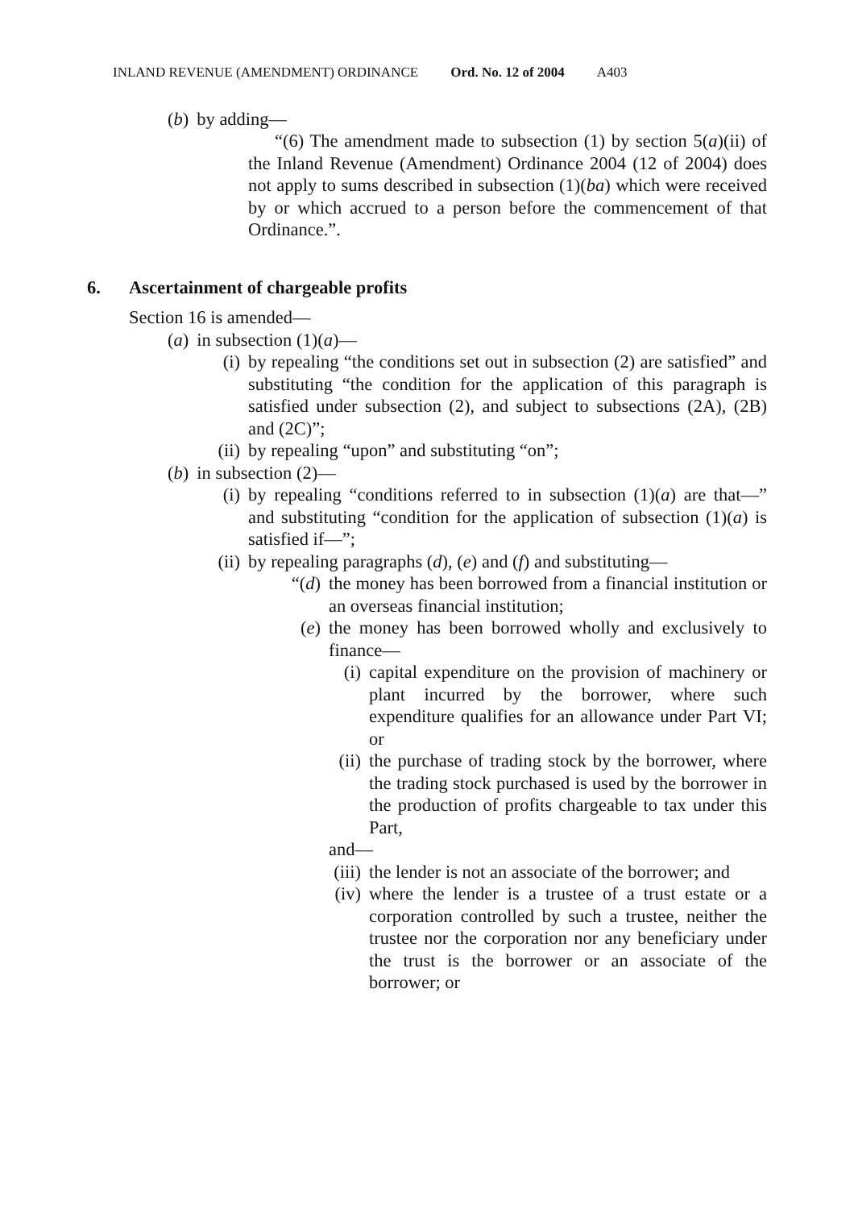INLAND REVENUE (AMENDMENT) ORDINANCE Ord. No. 12 of 2004 A403
(b) by adding—
“(6) The amendment made to subsection (1) by section 5(a)(ii) of the Inland Revenue (Amendment) Ordinance 2004 (12 of 2004) does not apply to sums described in subsection (1)(ba) which were received by or which accrued to a person before the commencement of that Ordinance.”.
6. Ascertainment of chargeable profits
Section 16 is amended—
(a) in subsection (1)(a)—
(i) by repealing “the conditions set out in subsection (2) are satisfied” and substituting “the condition for the application of this paragraph is satisfied under subsection (2), and subject to subsections (2A), (2B) and (2C)”;
(ii) by repealing “upon” and substituting “on”;
(b) in subsection (2)—
(i) by repealing “conditions referred to in subsection (1)(a) are that—” and substituting “condition for the application of subsection (1)(a) is satisfied if—”;
(ii) by repealing paragraphs (d), (e) and (f) and substituting—
“(d) the money has been borrowed from a financial institution or an overseas financial institution;
(e) the money has been borrowed wholly and exclusively to finance—
(i) capital expenditure on the provision of machinery or plant incurred by the borrower, where such expenditure qualifies for an allowance under Part VI; or
(ii) the purchase of trading stock by the borrower, where the trading stock purchased is used by the borrower in the production of profits chargeable to tax under this Part,
and—
(iii) the lender is not an associate of the borrower; and
(iv) where the lender is a trustee of a trust estate or a corporation controlled by such a trustee, neither the trustee nor the corporation nor any beneficiary under the trust is the borrower or an associate of the borrower; or